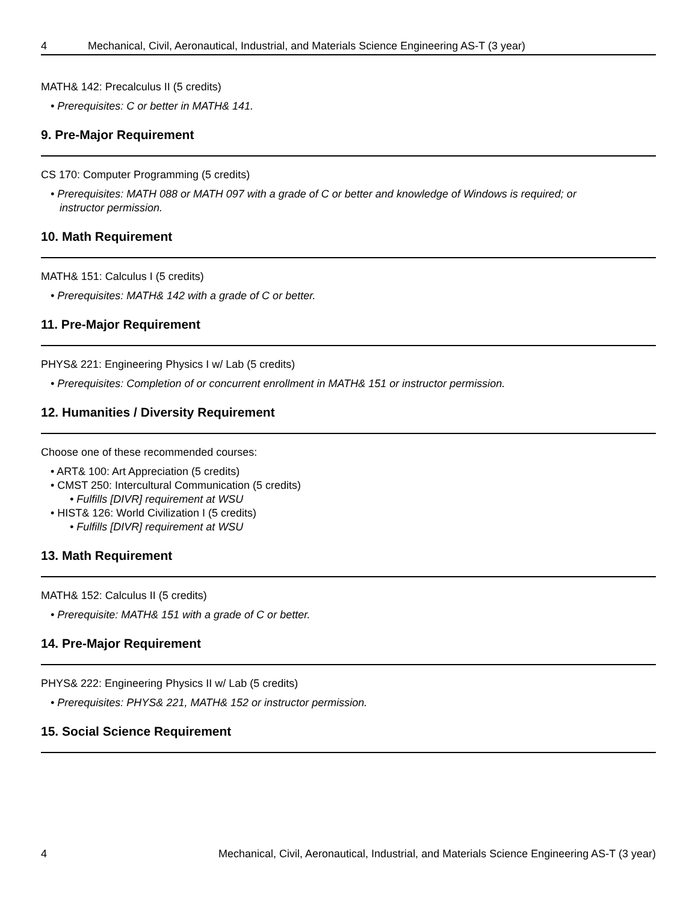4 Mechanical, Civil, Aeronautical, Industrial, and Materials Science Engineering AS-T (3 year)
MATH& 142: Precalculus II (5 credits)
• Prerequisites: C or better in MATH& 141.
9. Pre-Major Requirement
CS 170: Computer Programming (5 credits)
• Prerequisites: MATH 088 or MATH 097 with a grade of C or better and knowledge of Windows is required; or
instructor permission.
10. Math Requirement
MATH& 151: Calculus I (5 credits)
• Prerequisites: MATH& 142 with a grade of C or better.
11. Pre-Major Requirement
PHYS& 221: Engineering Physics I w/ Lab (5 credits)
• Prerequisites: Completion of or concurrent enrollment in MATH& 151 or instructor permission.
12. Humanities / Diversity Requirement
Choose one of these recommended courses:
• ART& 100: Art Appreciation (5 credits)
• CMST 250: Intercultural Communication (5 credits)
• Fulfills [DIVR] requirement at WSU
• HIST& 126: World Civilization I (5 credits)
• Fulfills [DIVR] requirement at WSU
13. Math Requirement
MATH& 152: Calculus II (5 credits)
• Prerequisite: MATH& 151 with a grade of C or better.
14. Pre-Major Requirement
PHYS& 222: Engineering Physics II w/ Lab (5 credits)
• Prerequisites: PHYS& 221, MATH& 152 or instructor permission.
15. Social Science Requirement
4 Mechanical, Civil, Aeronautical, Industrial, and Materials Science Engineering AS-T (3 year)